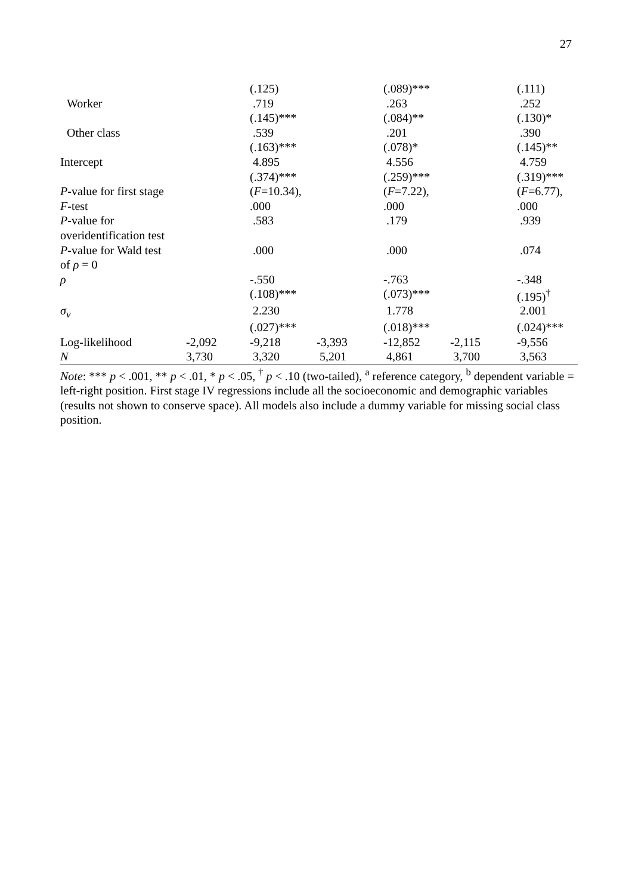27
| | | (.125) | | (.089)*** | | (.111) |
| Worker | | .719 | | .263 | | .252 |
| | | (.145)*** | | (.084)** | | (.130)* |
| Other class | | .539 | | .201 | | .390 |
| | | (.163)*** | | (.078)* | | (.145)** |
| Intercept | | 4.895 | | 4.556 | | 4.759 |
| | | (.374)*** | | (.259)*** | | (.319)*** |
| P -value for first stage | | ( F =10.34), | | ( F =7.22), | | ( F =6.77), |
| F -test | | .000 | | .000 | | .000 |
| P -value for | | .583 | | .179 | | .939 |
| overidentification test | | | | | | |
| P -value for Wald test | | .000 | | .000 | | .074 |
| of ρ = 0 | | | | | | |
| ρ | | -.550 | | -.763 | | -.348 |
| | | (.108)*** | | (.073)*** | | (.195)<sup>†</sup> |
| σ<sub>v</sub> | | 2.230 | | 1.778 | | 2.001 |
| | | (.027)*** | | (.018)*** | | (.024)*** |
| Log-likelihood | -2,092 | -9,218 | -3,393 | -12,852 | -2,115 | -9,556 |
| N | 3,730 | 3,320 | 5,201 | 4,861 | 3,700 | 3,563 |
Note: *** p < .001, ** p < .01, * p < .05, <sup>†</sup> p < .10 (two-tailed), <sup>a</sup> reference category, <sup>b</sup> dependent variable = left-right position. First stage IV regressions include all the socioeconomic and demographic variables (results not shown to conserve space). All models also include a dummy variable for missing social class position.